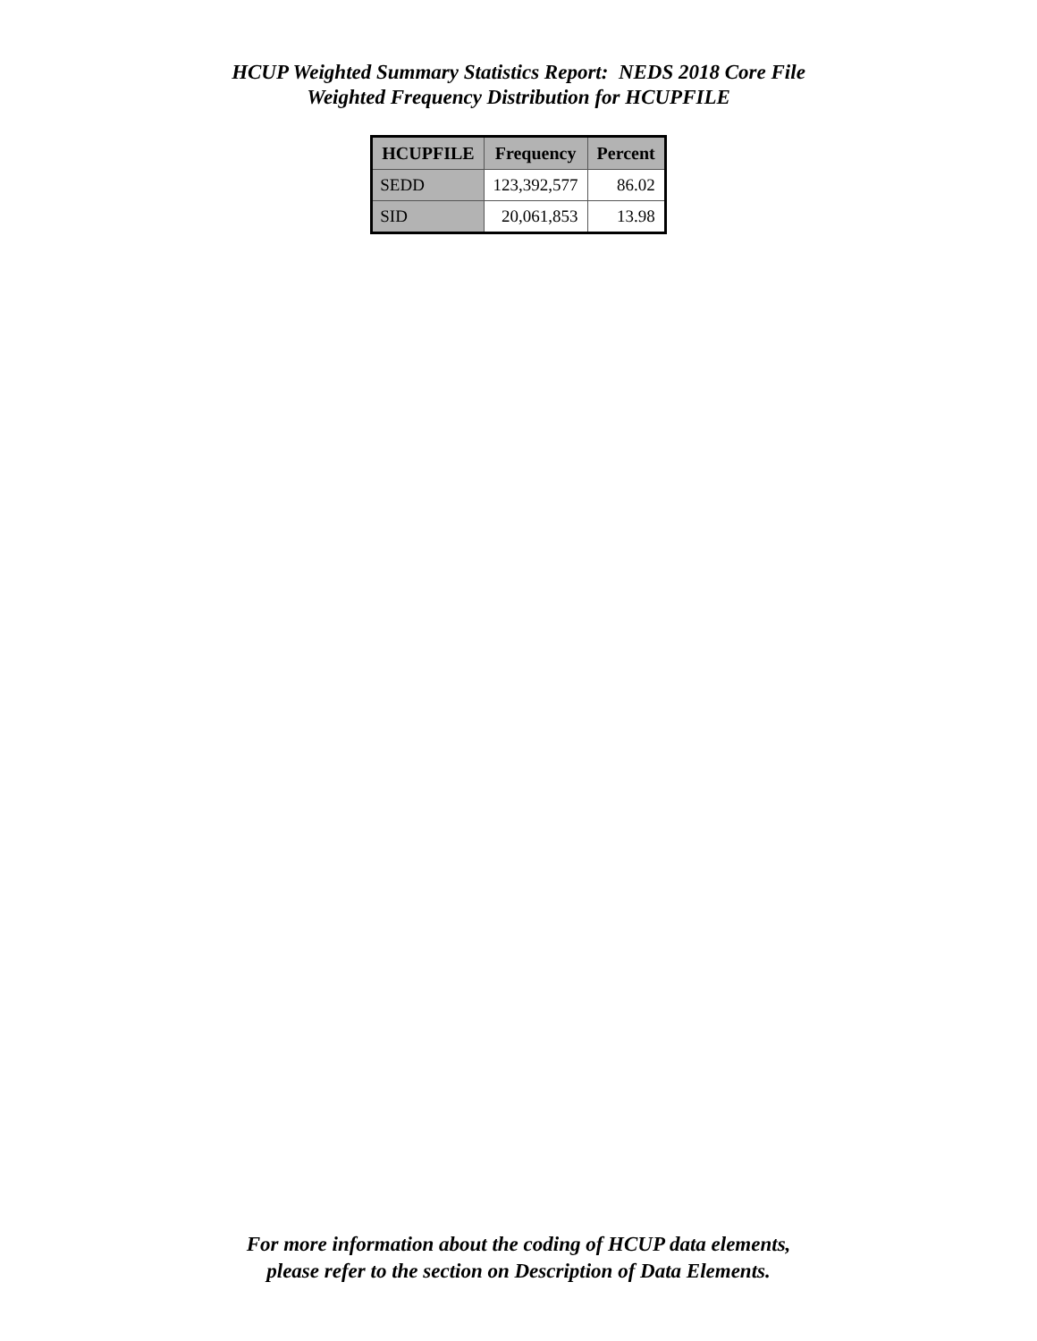HCUP Weighted Summary Statistics Report: NEDS 2018 Core File
Weighted Frequency Distribution for HCUPFILE
| HCUPFILE | Frequency | Percent |
| --- | --- | --- |
| SEDD | 123,392,577 | 86.02 |
| SID | 20,061,853 | 13.98 |
For more information about the coding of HCUP data elements,
please refer to the section on Description of Data Elements.